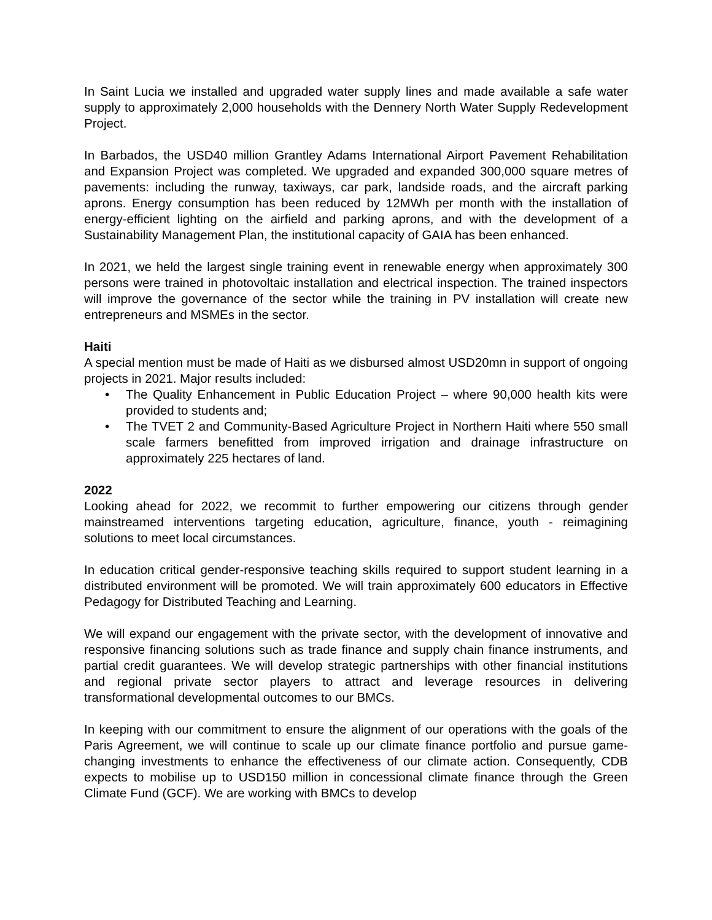In Saint Lucia we installed and upgraded water supply lines and made available a safe water supply to approximately 2,000 households with the Dennery North Water Supply Redevelopment Project.
In Barbados, the USD40 million Grantley Adams International Airport Pavement Rehabilitation and Expansion Project was completed. We upgraded and expanded 300,000 square metres of pavements: including the runway, taxiways, car park, landside roads, and the aircraft parking aprons. Energy consumption has been reduced by 12MWh per month with the installation of energy-efficient lighting on the airfield and parking aprons, and with the development of a Sustainability Management Plan, the institutional capacity of GAIA has been enhanced.
In 2021, we held the largest single training event in renewable energy when approximately 300 persons were trained in photovoltaic installation and electrical inspection. The trained inspectors will improve the governance of the sector while the training in PV installation will create new entrepreneurs and MSMEs in the sector.
Haiti
A special mention must be made of Haiti as we disbursed almost USD20mn in support of ongoing projects in 2021. Major results included:
• The Quality Enhancement in Public Education Project – where 90,000 health kits were provided to students and;
• The TVET 2 and Community-Based Agriculture Project in Northern Haiti where 550 small scale farmers benefitted from improved irrigation and drainage infrastructure on approximately 225 hectares of land.
2022
Looking ahead for 2022, we recommit to further empowering our citizens through gender mainstreamed interventions targeting education, agriculture, finance, youth - reimagining solutions to meet local circumstances.
In education critical gender-responsive teaching skills required to support student learning in a distributed environment will be promoted. We will train approximately 600 educators in Effective Pedagogy for Distributed Teaching and Learning.
We will expand our engagement with the private sector, with the development of innovative and responsive financing solutions such as trade finance and supply chain finance instruments, and partial credit guarantees. We will develop strategic partnerships with other financial institutions and regional private sector players to attract and leverage resources in delivering transformational developmental outcomes to our BMCs.
In keeping with our commitment to ensure the alignment of our operations with the goals of the Paris Agreement, we will continue to scale up our climate finance portfolio and pursue game-changing investments to enhance the effectiveness of our climate action. Consequently, CDB expects to mobilise up to USD150 million in concessional climate finance through the Green Climate Fund (GCF). We are working with BMCs to develop